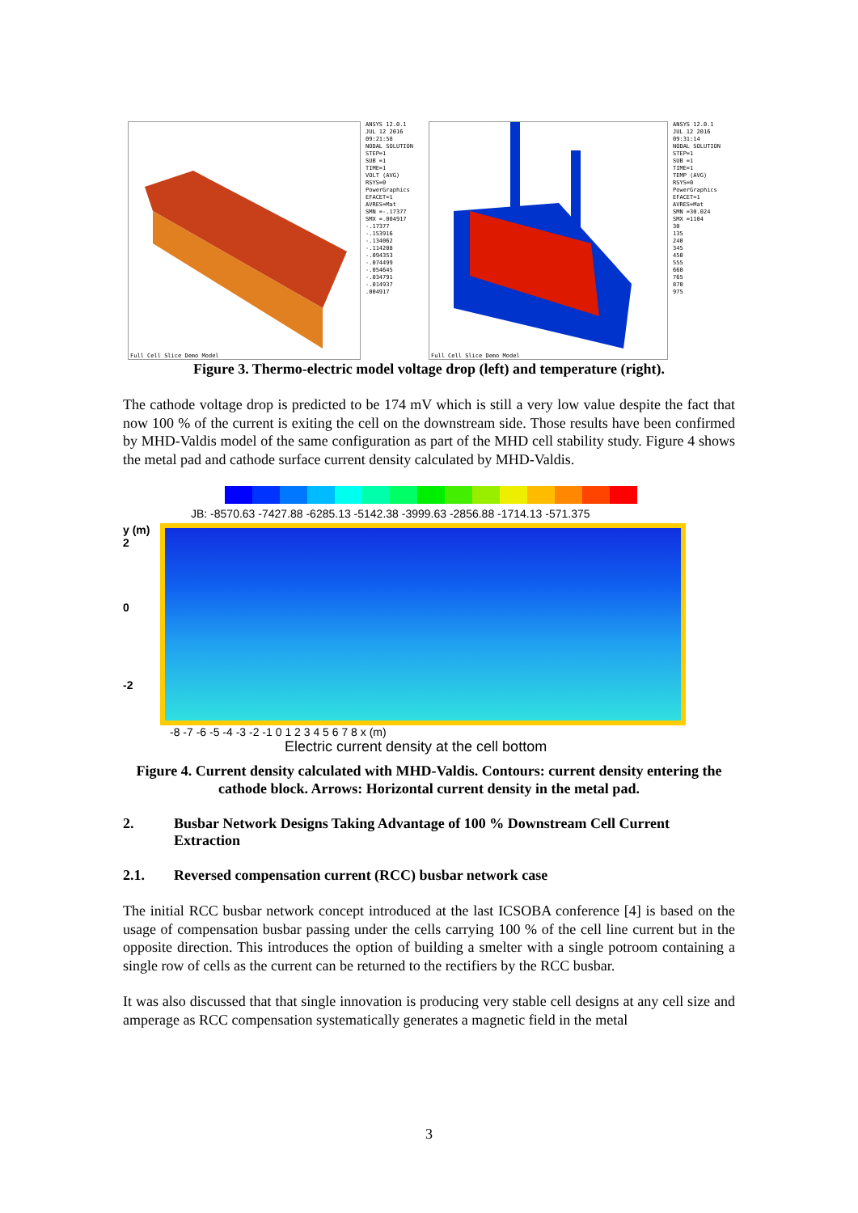Full Cell Slice Demo Model
ANSYS 12.0.1
JUL 12 2016
09:21:58
NODAL SOLUTION
STEP=1
SUB =1
TIME=1
VOLT (AVG)
RSYS=0
PowerGraphics
EFACET=1
AVRES=Mat
SMN =-.17377
SMX =.004917
-.17377
-.153916
-.134062
-.114208
-.094353
-.074499
-.054645
-.034791
-.014937
.004917
Full Cell Slice Demo Model
ANSYS 12.0.1
JUL 12 2016
09:31:14
NODAL SOLUTION
STEP=1
SUB =1
TIME=1
TEMP (AVG)
RSYS=0
PowerGraphics
EFACET=1
AVRES=Mat
SMN =30.024
SMX =1104
30
135
240
345
450
555
660
765
870
975
Figure 3. Thermo-electric model voltage drop (left) and temperature (right).
The cathode voltage drop is predicted to be 174 mV which is still a very low value despite the fact that now 100 % of the current is exiting the cell on the downstream side. Those results have been confirmed by MHD-Valdis model of the same configuration as part of the MHD cell stability study. Figure 4 shows the metal pad and cathode surface current density calculated by MHD-Valdis.
JB: -8570.63 -7427.88 -6285.13 -5142.38 -3999.63 -2856.88 -1714.13 -571.375
y (m)
2
0
-2
-8 -7 -6 -5 -4 -3 -2 -1 0 1 2 3 4 5 6 7 8 x (m)
Electric current density at the cell bottom
Figure 4. Current density calculated with MHD-Valdis. Contours: current density entering the cathode block. Arrows: Horizontal current density in the metal pad.
2. Busbar Network Designs Taking Advantage of 100 % Downstream Cell Current Extraction
2.1. Reversed compensation current (RCC) busbar network case
The initial RCC busbar network concept introduced at the last ICSOBA conference [4] is based on the usage of compensation busbar passing under the cells carrying 100 % of the cell line current but in the opposite direction. This introduces the option of building a smelter with a single potroom containing a single row of cells as the current can be returned to the rectifiers by the RCC busbar.
It was also discussed that that single innovation is producing very stable cell designs at any cell size and amperage as RCC compensation systematically generates a magnetic field in the metal
3